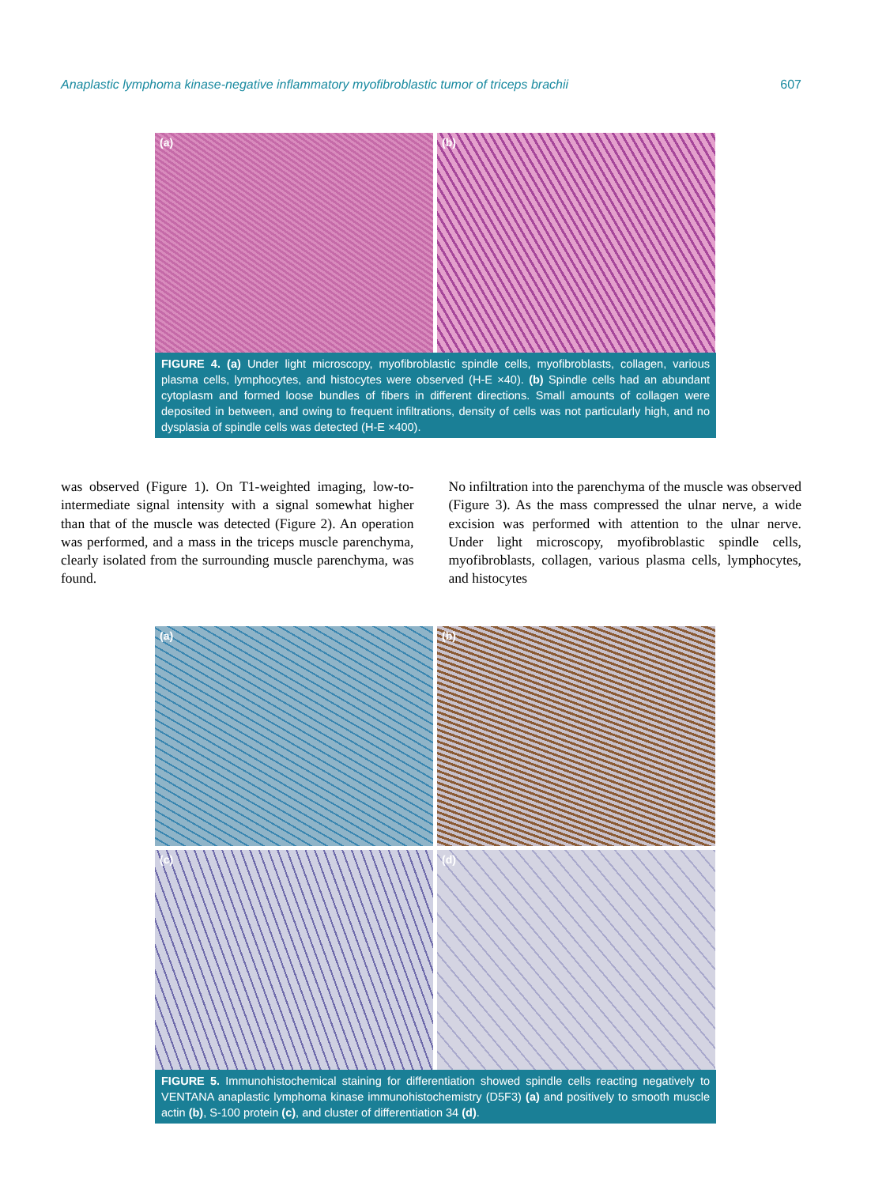Anaplastic lymphoma kinase-negative inflammatory myofibroblastic tumor of triceps brachii 607
(a)
(b)
FIGURE 4. (a) Under light microscopy, myofibroblastic spindle cells, myofibroblasts, collagen, various plasma cells, lymphocytes, and histocytes were observed (H-E ×40). (b) Spindle cells had an abundant cytoplasm and formed loose bundles of fibers in different directions. Small amounts of collagen were deposited in between, and owing to frequent infiltrations, density of cells was not particularly high, and no dysplasia of spindle cells was detected (H-E ×400).
was observed (Figure 1). On T1-weighted imaging, low-to-intermediate signal intensity with a signal somewhat higher than that of the muscle was detected (Figure 2). An operation was performed, and a mass in the triceps muscle parenchyma, clearly isolated from the surrounding muscle parenchyma, was found.
No infiltration into the parenchyma of the muscle was observed (Figure 3). As the mass compressed the ulnar nerve, a wide excision was performed with attention to the ulnar nerve. Under light microscopy, myofibroblastic spindle cells, myofibroblasts, collagen, various plasma cells, lymphocytes, and histocytes
(a)
(b)
(c)
(d)
FIGURE 5. Immunohistochemical staining for differentiation showed spindle cells reacting negatively to VENTANA anaplastic lymphoma kinase immunohistochemistry (D5F3) (a) and positively to smooth muscle actin (b), S-100 protein (c), and cluster of differentiation 34 (d).